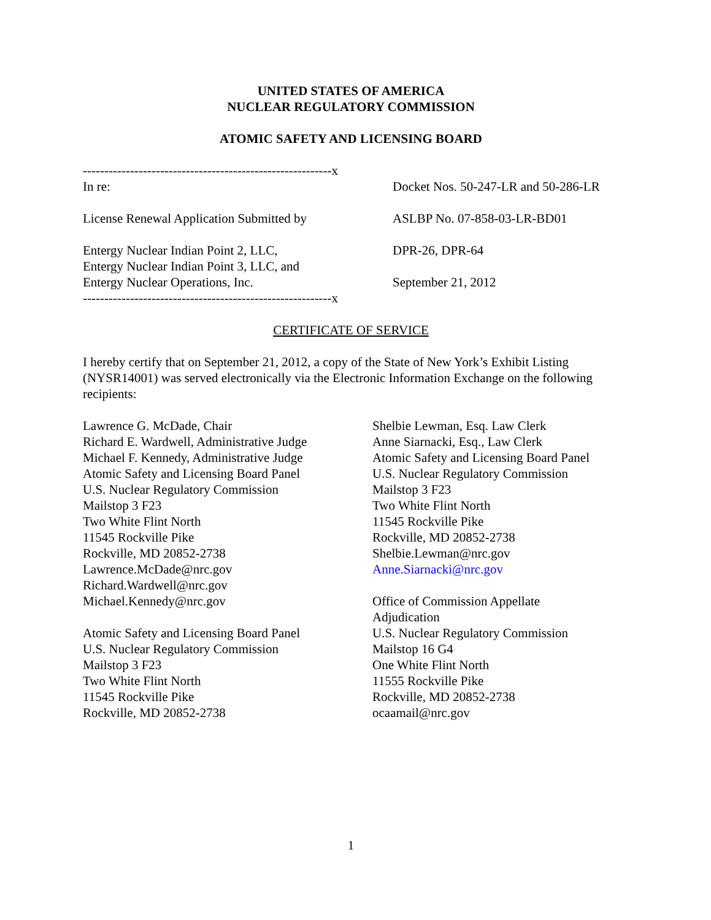UNITED STATES OF AMERICA
NUCLEAR REGULATORY COMMISSION
ATOMIC SAFETY AND LICENSING BOARD
----------------------------------------------------------x
In re: Docket Nos. 50-247-LR and 50-286-LR
License Renewal Application Submitted by ASLBP No. 07-858-03-LR-BD01
Entergy Nuclear Indian Point 2, LLC,
Entergy Nuclear Indian Point 3, LLC, and
Entergy Nuclear Operations, Inc.
DPR-26, DPR-64
September 21, 2012
----------------------------------------------------------x
CERTIFICATE OF SERVICE
I hereby certify that on September 21, 2012, a copy of the State of New York’s Exhibit Listing (NYSR14001) was served electronically via the Electronic Information Exchange on the following recipients:
Lawrence G. McDade, Chair
Richard E. Wardwell, Administrative Judge
Michael F. Kennedy, Administrative Judge
Atomic Safety and Licensing Board Panel
U.S. Nuclear Regulatory Commission
Mailstop 3 F23
Two White Flint North
11545 Rockville Pike
Rockville, MD 20852-2738
Lawrence.McDade@nrc.gov
Richard.Wardwell@nrc.gov
Michael.Kennedy@nrc.gov
Atomic Safety and Licensing Board Panel
U.S. Nuclear Regulatory Commission
Mailstop 3 F23
Two White Flint North
11545 Rockville Pike
Rockville, MD 20852-2738
Shelbie Lewman, Esq. Law Clerk
Anne Siarnacki, Esq., Law Clerk
Atomic Safety and Licensing Board Panel
U.S. Nuclear Regulatory Commission
Mailstop 3 F23
Two White Flint North
11545 Rockville Pike
Rockville, MD 20852-2738
Shelbie.Lewman@nrc.gov
Anne.Siarnacki@nrc.gov
Office of Commission Appellate
Adjudication
U.S. Nuclear Regulatory Commission
Mailstop 16 G4
One White Flint North
11555 Rockville Pike
Rockville, MD 20852-2738
ocaamail@nrc.gov
1